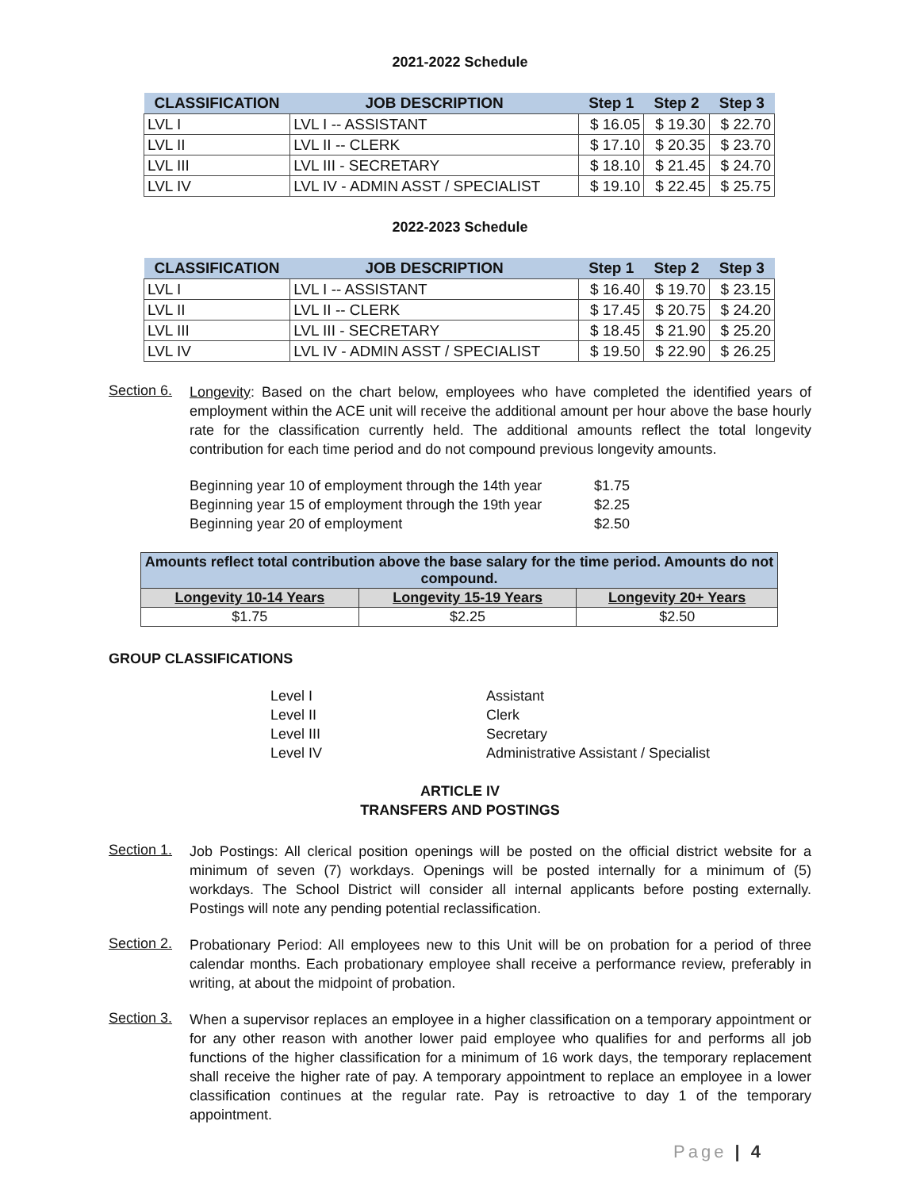2021-2022 Schedule
| CLASSIFICATION | JOB DESCRIPTION | Step 1 | Step 2 | Step 3 |
| --- | --- | --- | --- | --- |
| LVL I | LVL I -- ASSISTANT | $ 16.05 | $ 19.30 | $ 22.70 |
| LVL II | LVL II -- CLERK | $ 17.10 | $ 20.35 | $ 23.70 |
| LVL III | LVL III - SECRETARY | $ 18.10 | $ 21.45 | $ 24.70 |
| LVL IV | LVL IV - ADMIN ASST / SPECIALIST | $ 19.10 | $ 22.45 | $ 25.75 |
2022-2023 Schedule
| CLASSIFICATION | JOB DESCRIPTION | Step 1 | Step 2 | Step 3 |
| --- | --- | --- | --- | --- |
| LVL I | LVL I -- ASSISTANT | $ 16.40 | $ 19.70 | $ 23.15 |
| LVL II | LVL II -- CLERK | $ 17.45 | $ 20.75 | $ 24.20 |
| LVL III | LVL III - SECRETARY | $ 18.45 | $ 21.90 | $ 25.20 |
| LVL IV | LVL IV - ADMIN ASST / SPECIALIST | $ 19.50 | $ 22.90 | $ 26.25 |
Section 6.
Longevity: Based on the chart below, employees who have completed the identified years of employment within the ACE unit will receive the additional amount per hour above the base hourly rate for the classification currently held. The additional amounts reflect the total longevity contribution for each time period and do not compound previous longevity amounts.
Beginning year 10 of employment through the 14th year $1.75
Beginning year 15 of employment through the 19th year $2.25
Beginning year 20 of employment $2.50
| Amounts reflect total contribution above the base salary for the time period. Amounts do not compound. | | |
| Longevity 10-14 Years | Longevity 15-19 Years | Longevity 20+ Years |
| $1.75 | $2.25 | $2.50 |
GROUP CLASSIFICATIONS
Level I Assistant
Level II Clerk
Level III Secretary
Level IV Administrative Assistant / Specialist
ARTICLE IV
TRANSFERS AND POSTINGS
Section 1.
Job Postings: All clerical position openings will be posted on the official district website for a minimum of seven (7) workdays. Openings will be posted internally for a minimum of (5) workdays. The School District will consider all internal applicants before posting externally. Postings will note any pending potential reclassification.
Section 2.
Probationary Period: All employees new to this Unit will be on probation for a period of three calendar months. Each probationary employee shall receive a performance review, preferably in writing, at about the midpoint of probation.
Section 3.
When a supervisor replaces an employee in a higher classification on a temporary appointment or for any other reason with another lower paid employee who qualifies for and performs all job functions of the higher classification for a minimum of 16 work days, the temporary replacement shall receive the higher rate of pay. A temporary appointment to replace an employee in a lower classification continues at the regular rate. Pay is retroactive to day 1 of the temporary appointment.
Page | 4